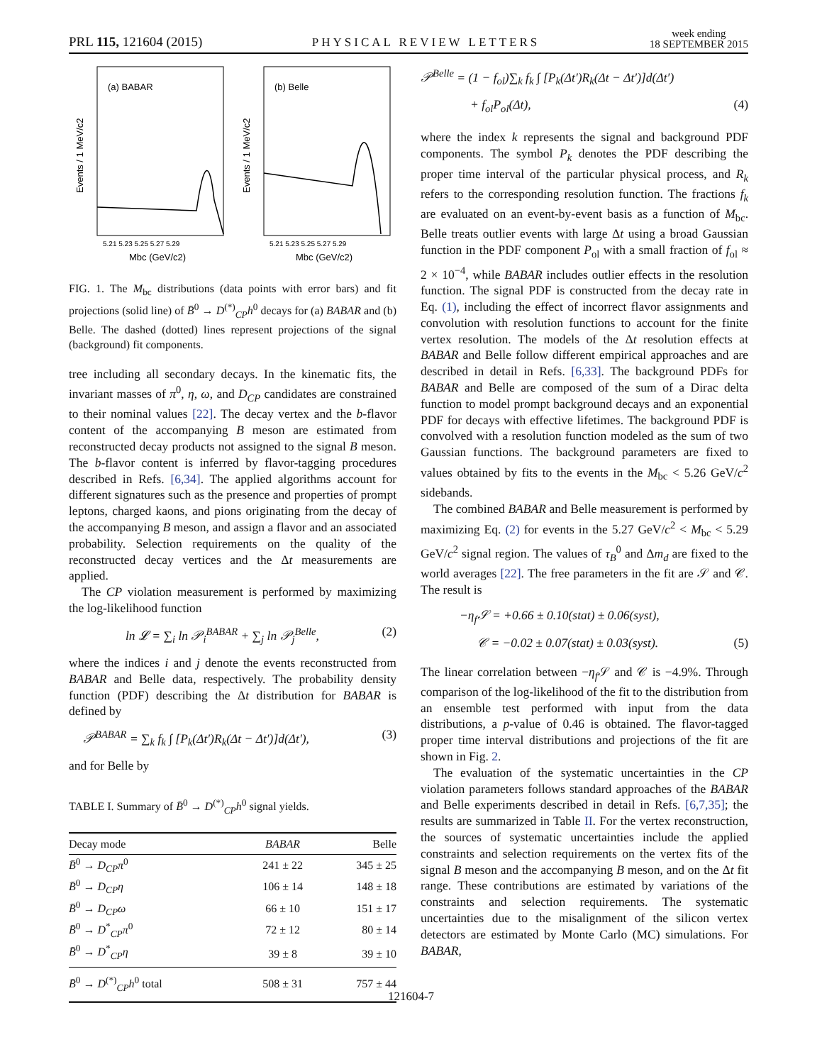PRL 115, 121604 (2015) PHYSICAL REVIEW LETTERS week ending
18 SEPTEMBER 2015
(a) BABAR
(b) Belle
5.21 5.23 5.25 5.27 5.29
5.21 5.23 5.25 5.27 5.29
Mbc (GeV/c2)
Mbc (GeV/c2)
Events / 1 MeV/c2
Events / 1 MeV/c2
FIG. 1. The M<sub>bc</sub> distributions (data points with error bars) and fit projections (solid line) of B̄<sup>0</sup> → D<sup>(*)</sup><sub>CP</sub>h<sup>0</sup> decays for (a) BABAR and (b) Belle. The dashed (dotted) lines represent projections of the signal (background) fit components.
tree including all secondary decays. In the kinematic fits, the invariant masses of π<sup>0</sup>, η, ω, and D<sub>CP</sub> candidates are constrained to their nominal values [22]. The decay vertex and the b-flavor content of the accompanying B meson are estimated from reconstructed decay products not assigned to the signal B meson. The b-flavor content is inferred by flavor-tagging procedures described in Refs. [6,34]. The applied algorithms account for different signatures such as the presence and properties of prompt leptons, charged kaons, and pions originating from the decay of the accompanying B meson, and assign a flavor and an associated probability. Selection requirements on the quality of the reconstructed decay vertices and the Δt measurements are applied.
The CP violation measurement is performed by maximizing the log-likelihood function
ln 𝓛 = ∑<sub>i</sub> ln 𝒫<sub>i</sub><sup>BABAR</sup> + ∑<sub>j</sub> ln 𝒫<sub>j</sub><sup>Belle</sup>, (2)
where the indices i and j denote the events reconstructed from BABAR and Belle data, respectively. The probability density function (PDF) describing the Δt distribution for BABAR is defined by
𝒫<sup>BABAR</sup> = ∑<sub>k</sub> f<sub>k</sub> ∫ [P<sub>k</sub>(Δt′)R<sub>k</sub>(Δt − Δt′)]d(Δt′), (3)
and for Belle by
TABLE I. Summary of B̄<sup>0</sup> → D<sup>(*)</sup><sub>CP</sub>h<sup>0</sup> signal yields.
| Decay mode | BABAR | Belle |
| --- | --- | --- |
| B̄<sup>0</sup> → D<sub>CP</sub>π<sup>0</sup> | 241 ± 22 | 345 ± 25 |
| B̄<sup>0</sup> → D<sub>CP</sub>η | 106 ± 14 | 148 ± 18 |
| B̄<sup>0</sup> → D<sub>CP</sub>ω | 66 ± 10 | 151 ± 17 |
| B̄<sup>0</sup> → D<sup>*</sup><sub>CP</sub> π<sup>0</sup> | 72 ± 12 | 80 ± 14 |
| B̄<sup>0</sup> → D<sup>*</sup><sub>CP</sub> η | 39 ± 8 | 39 ± 10 |
| B̄<sup>0</sup> → D<sup>(*)</sup><sub>CP</sub> h<sup>0</sup> total | 508 ± 31 | 757 ± 44 |
𝒫<sup>Belle</sup> = (1 − f<sub>ol</sub>)∑<sub>k</sub> f<sub>k</sub> ∫ [P<sub>k</sub>(Δt′)R<sub>k</sub>(Δt − Δt′)]d(Δt′)
+ f<sub>ol</sub>P<sub>ol</sub>(Δt), (4)
where the index k represents the signal and background PDF components. The symbol P<sub>k</sub> denotes the PDF describing the proper time interval of the particular physical process, and R<sub>k</sub> refers to the corresponding resolution function. The fractions f<sub>k</sub> are evaluated on an event-by-event basis as a function of M<sub>bc</sub>. Belle treats outlier events with large Δt using a broad Gaussian function in the PDF component P<sub>ol</sub> with a small fraction of f<sub>ol</sub> ≈ 2 × 10<sup>−4</sup>, while BABAR includes outlier effects in the resolution function. The signal PDF is constructed from the decay rate in Eq. (1), including the effect of incorrect flavor assignments and convolution with resolution functions to account for the finite vertex resolution. The models of the Δt resolution effects at BABAR and Belle follow different empirical approaches and are described in detail in Refs. [6,33]. The background PDFs for BABAR and Belle are composed of the sum of a Dirac delta function to model prompt background decays and an exponential PDF for decays with effective lifetimes. The background PDF is convolved with a resolution function modeled as the sum of two Gaussian functions. The background parameters are fixed to values obtained by fits to the events in the M<sub>bc</sub> < 5.26 GeV/c<sup>2</sup> sidebands.
The combined BABAR and Belle measurement is performed by maximizing Eq. (2) for events in the 5.27 GeV/c<sup>2</sup> < M<sub>bc</sub> < 5.29 GeV/c<sup>2</sup> signal region. The values of τ<sub>B</sub><sup>0</sup> and Δm<sub>d</sub> are fixed to the world averages [22]. The free parameters in the fit are 𝒮 and 𝒞. The result is
−η<sub>f</sub>𝒮 = +0.66 ± 0.10(stat) ± 0.06(syst),
𝒞 = −0.02 ± 0.07(stat) ± 0.03(syst). (5)
The linear correlation between −η<sub>f</sub> 𝒮 and 𝒞 is −4.9%. Through comparison of the log-likelihood of the fit to the distribution from an ensemble test performed with input from the data distributions, a p-value of 0.46 is obtained. The flavor-tagged proper time interval distributions and projections of the fit are shown in Fig. 2.
The evaluation of the systematic uncertainties in the CP violation parameters follows standard approaches of the BABAR and Belle experiments described in detail in Refs. [6,7,35]; the results are summarized in Table II. For the vertex reconstruction, the sources of systematic uncertainties include the applied constraints and selection requirements on the vertex fits of the signal B meson and the accompanying B meson, and on the Δt fit range. These contributions are estimated by variations of the constraints and selection requirements. The systematic uncertainties due to the misalignment of the silicon vertex detectors are estimated by Monte Carlo (MC) simulations. For BABAR,
121604-7